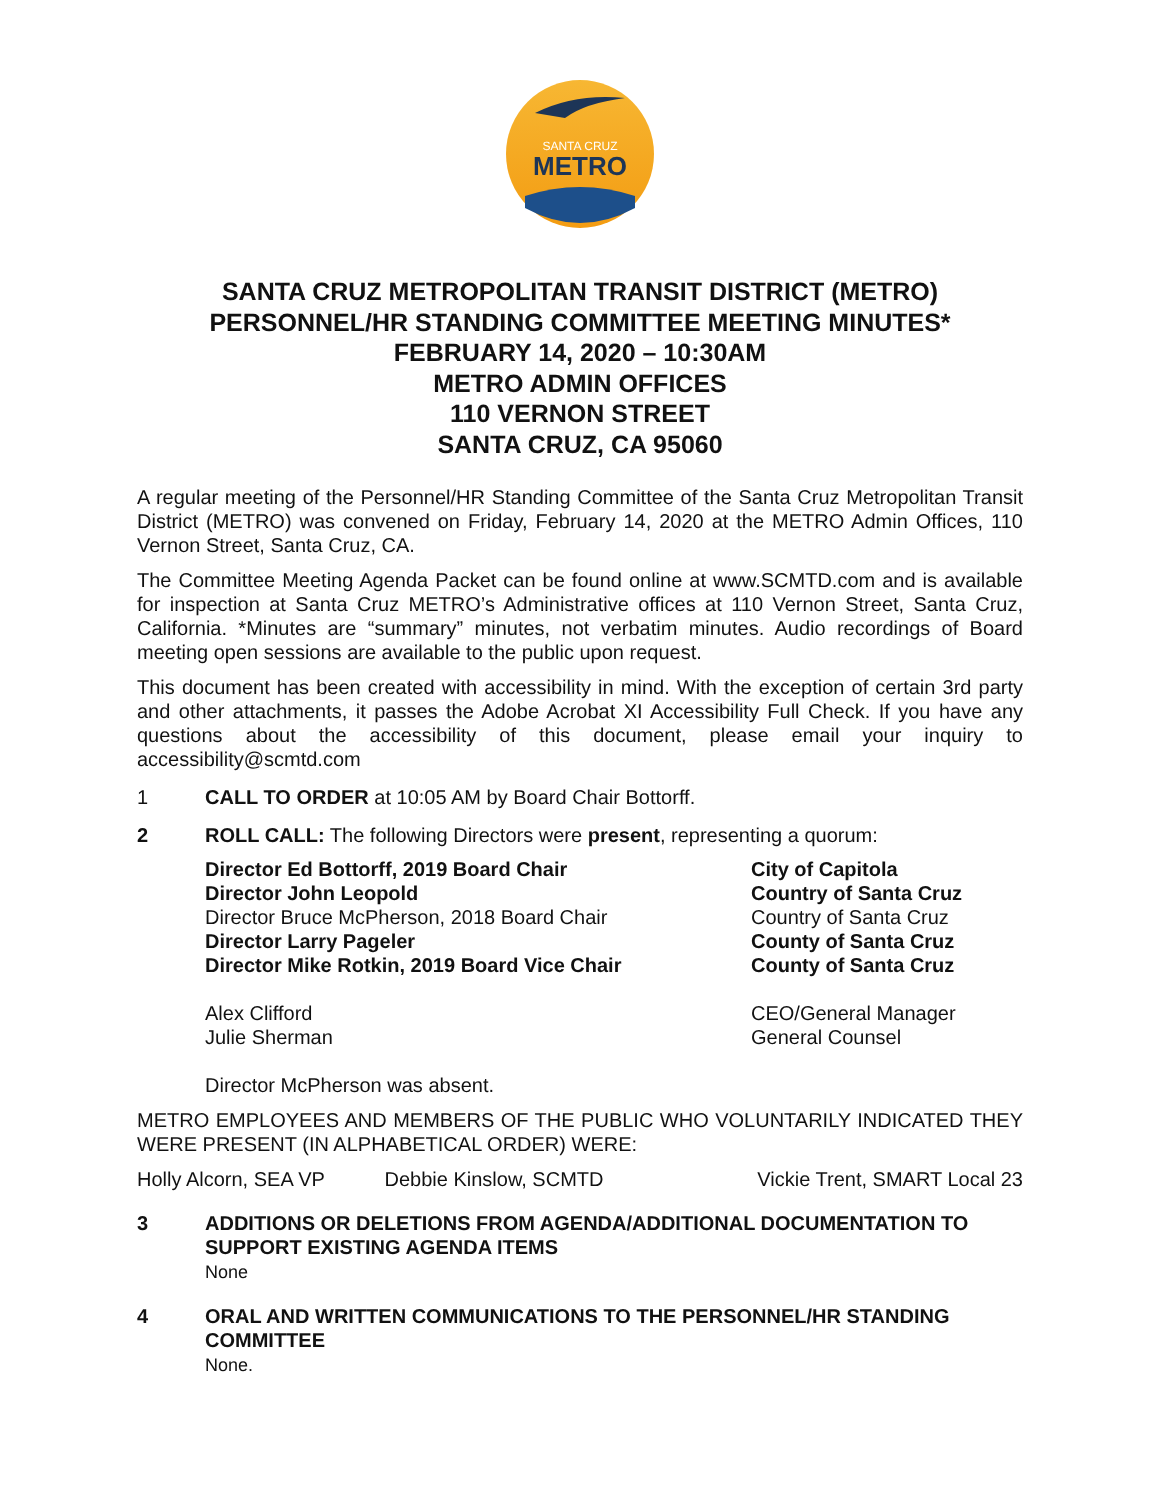SANTA CRUZ
METRO
SANTA CRUZ METROPOLITAN TRANSIT DISTRICT (METRO)
PERSONNEL/HR STANDING COMMITTEE MEETING MINUTES*
FEBRUARY 14, 2020 – 10:30AM
METRO ADMIN OFFICES
110 VERNON STREET
SANTA CRUZ, CA 95060
A regular meeting of the Personnel/HR Standing Committee of the Santa Cruz Metropolitan Transit District (METRO) was convened on Friday, February 14, 2020 at the METRO Admin Offices, 110 Vernon Street, Santa Cruz, CA.
The Committee Meeting Agenda Packet can be found online at www.SCMTD.com and is available for inspection at Santa Cruz METRO’s Administrative offices at 110 Vernon Street, Santa Cruz, California. *Minutes are “summary” minutes, not verbatim minutes. Audio recordings of Board meeting open sessions are available to the public upon request.
This document has been created with accessibility in mind. With the exception of certain 3rd party and other attachments, it passes the Adobe Acrobat XI Accessibility Full Check. If you have any questions about the accessibility of this document, please email your inquiry to accessibility@scmtd.com
1 CALL TO ORDER at 10:05 AM by Board Chair Bottorff.
2 ROLL CALL: The following Directors were present, representing a quorum:
| Director Ed Bottorff, 2019 Board Chair | City of Capitola |
| Director John Leopold | Country of Santa Cruz |
| Director Bruce McPherson, 2018 Board Chair | Country of Santa Cruz |
| Director Larry Pageler | County of Santa Cruz |
| Director Mike Rotkin, 2019 Board Vice Chair | County of Santa Cruz |
| Alex Clifford | CEO/General Manager |
| Julie Sherman | General Counsel |
Director McPherson was absent.
METRO EMPLOYEES AND MEMBERS OF THE PUBLIC WHO VOLUNTARILY INDICATED THEY WERE PRESENT (IN ALPHABETICAL ORDER) WERE:
| Holly Alcorn, SEA VP | Debbie Kinslow, SCMTD | Vickie Trent, SMART Local 23 |
3 ADDITIONS OR DELETIONS FROM AGENDA/ADDITIONAL DOCUMENTATION TO SUPPORT EXISTING AGENDA ITEMS
None
4 ORAL AND WRITTEN COMMUNICATIONS TO THE PERSONNEL/HR STANDING COMMITTEE
None.